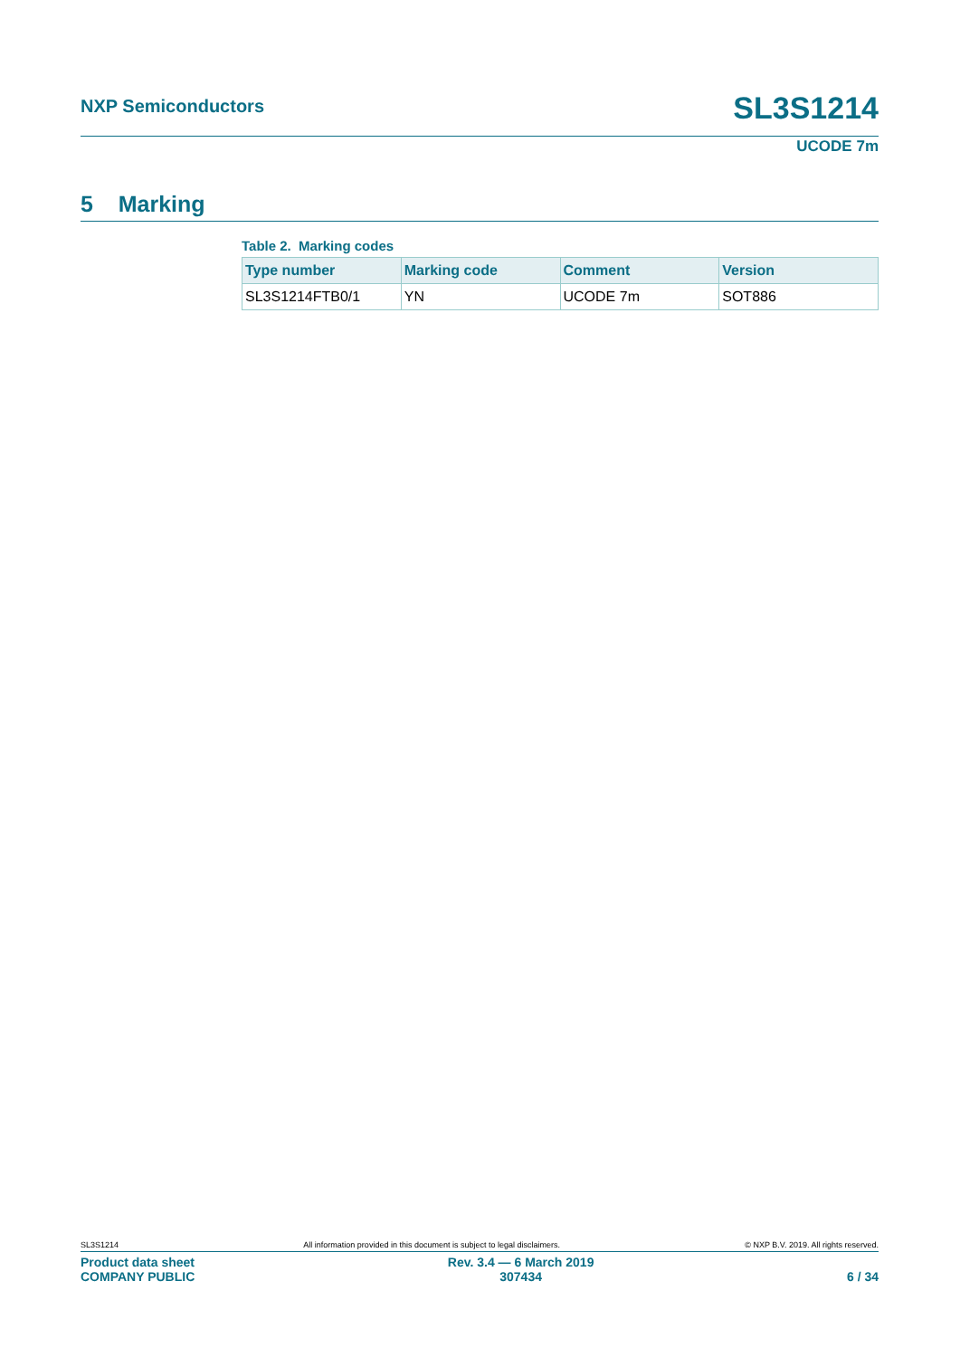NXP Semiconductors SL3S1214
UCODE 7m
5 Marking
Table 2. Marking codes
| Type number | Marking code | Comment | Version |
| --- | --- | --- | --- |
| SL3S1214FTB0/1 | YN | UCODE 7m | SOT886 |
SL3S1214 All information provided in this document is subject to legal disclaimers. © NXP B.V. 2019. All rights reserved.
Product data sheet
COMPANY PUBLIC
Rev. 3.4 — 6 March 2019
307434
6 / 34